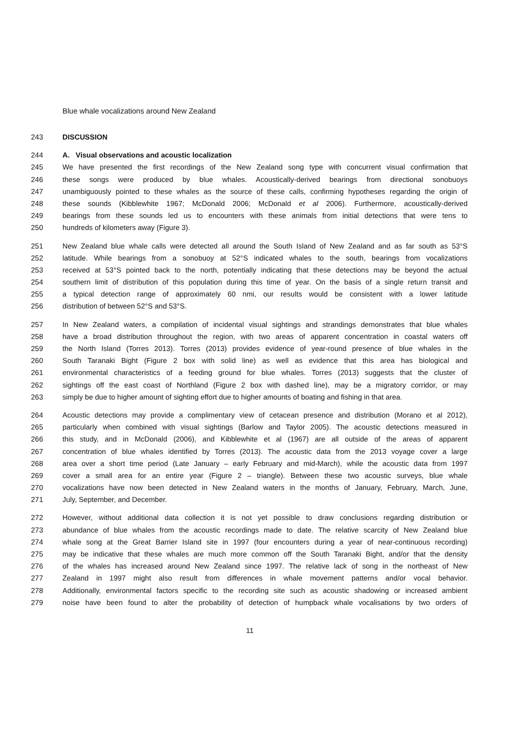Blue whale vocalizations around New Zealand
243 DISCUSSION
244 A. Visual observations and acoustic localization
245 We have presented the first recordings of the New Zealand song type with concurrent visual confirmation that
246 these songs were produced by blue whales. Acoustically-derived bearings from directional sonobuoys
247 unambiguously pointed to these whales as the source of these calls, confirming hypotheses regarding the origin of
248 these sounds (Kibblewhite 1967; McDonald 2006; McDonald et al 2006). Furthermore, acoustically-derived
249 bearings from these sounds led us to encounters with these animals from initial detections that were tens to
250 hundreds of kilometers away (Figure 3).
251 New Zealand blue whale calls were detected all around the South Island of New Zealand and as far south as 53°S
252 latitude. While bearings from a sonobuoy at 52°S indicated whales to the south, bearings from vocalizations
253 received at 53°S pointed back to the north, potentially indicating that these detections may be beyond the actual
254 southern limit of distribution of this population during this time of year. On the basis of a single return transit and
255 a typical detection range of approximately 60 nmi, our results would be consistent with a lower latitude
256 distribution of between 52°S and 53°S.
257 In New Zealand waters, a compilation of incidental visual sightings and strandings demonstrates that blue whales
258 have a broad distribution throughout the region, with two areas of apparent concentration in coastal waters off
259 the North Island (Torres 2013). Torres (2013) provides evidence of year-round presence of blue whales in the
260 South Taranaki Bight (Figure 2 box with solid line) as well as evidence that this area has biological and
261 environmental characteristics of a feeding ground for blue whales. Torres (2013) suggests that the cluster of
262 sightings off the east coast of Northland (Figure 2 box with dashed line), may be a migratory corridor, or may
263 simply be due to higher amount of sighting effort due to higher amounts of boating and fishing in that area.
264 Acoustic detections may provide a complimentary view of cetacean presence and distribution (Morano et al 2012),
265 particularly when combined with visual sightings (Barlow and Taylor 2005). The acoustic detections measured in
266 this study, and in McDonald (2006), and Kibblewhite et al (1967) are all outside of the areas of apparent
267 concentration of blue whales identified by Torres (2013). The acoustic data from the 2013 voyage cover a large
268 area over a short time period (Late January – early February and mid-March), while the acoustic data from 1997
269 cover a small area for an entire year (Figure 2 – triangle). Between these two acoustic surveys, blue whale
270 vocalizations have now been detected in New Zealand waters in the months of January, February, March, June,
271 July, September, and December.
272 However, without additional data collection it is not yet possible to draw conclusions regarding distribution or
273 abundance of blue whales from the acoustic recordings made to date. The relative scarcity of New Zealand blue
274 whale song at the Great Barrier Island site in 1997 (four encounters during a year of near-continuous recording)
275 may be indicative that these whales are much more common off the South Taranaki Bight, and/or that the density
276 of the whales has increased around New Zealand since 1997. The relative lack of song in the northeast of New
277 Zealand in 1997 might also result from differences in whale movement patterns and/or vocal behavior.
278 Additionally, environmental factors specific to the recording site such as acoustic shadowing or increased ambient
279 noise have been found to alter the probability of detection of humpback whale vocalisations by two orders of
11